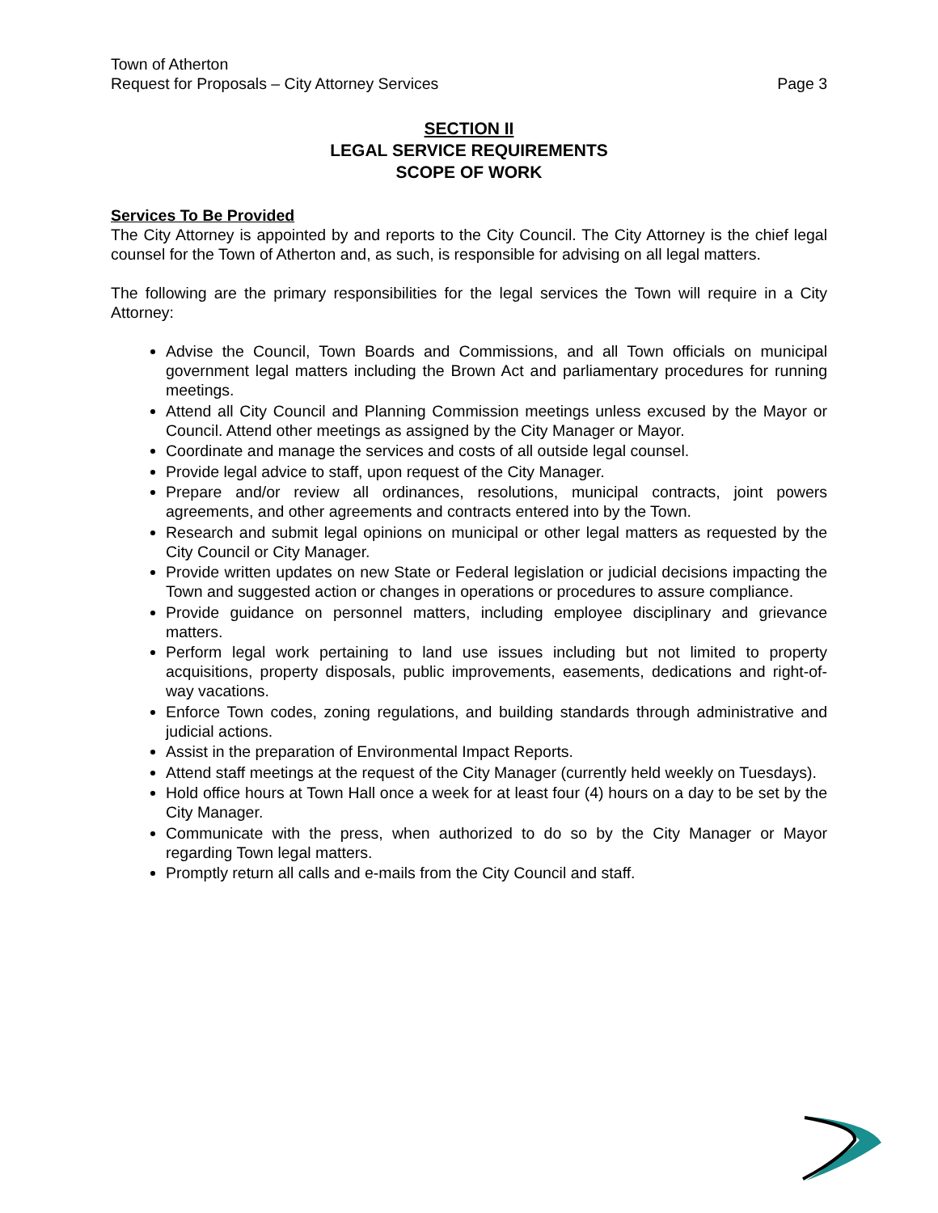Town of Atherton
Request for Proposals – City Attorney Services Page 3
SECTION II
LEGAL SERVICE REQUIREMENTS
SCOPE OF WORK
Services To Be Provided
The City Attorney is appointed by and reports to the City Council. The City Attorney is the chief legal counsel for the Town of Atherton and, as such, is responsible for advising on all legal matters.
The following are the primary responsibilities for the legal services the Town will require in a City Attorney:
Advise the Council, Town Boards and Commissions, and all Town officials on municipal government legal matters including the Brown Act and parliamentary procedures for running meetings.
Attend all City Council and Planning Commission meetings unless excused by the Mayor or Council. Attend other meetings as assigned by the City Manager or Mayor.
Coordinate and manage the services and costs of all outside legal counsel.
Provide legal advice to staff, upon request of the City Manager.
Prepare and/or review all ordinances, resolutions, municipal contracts, joint powers agreements, and other agreements and contracts entered into by the Town.
Research and submit legal opinions on municipal or other legal matters as requested by the City Council or City Manager.
Provide written updates on new State or Federal legislation or judicial decisions impacting the Town and suggested action or changes in operations or procedures to assure compliance.
Provide guidance on personnel matters, including employee disciplinary and grievance matters.
Perform legal work pertaining to land use issues including but not limited to property acquisitions, property disposals, public improvements, easements, dedications and right-of-way vacations.
Enforce Town codes, zoning regulations, and building standards through administrative and judicial actions.
Assist in the preparation of Environmental Impact Reports.
Attend staff meetings at the request of the City Manager (currently held weekly on Tuesdays).
Hold office hours at Town Hall once a week for at least four (4) hours on a day to be set by the City Manager.
Communicate with the press, when authorized to do so by the City Manager or Mayor regarding Town legal matters.
Promptly return all calls and e-mails from the City Council and staff.